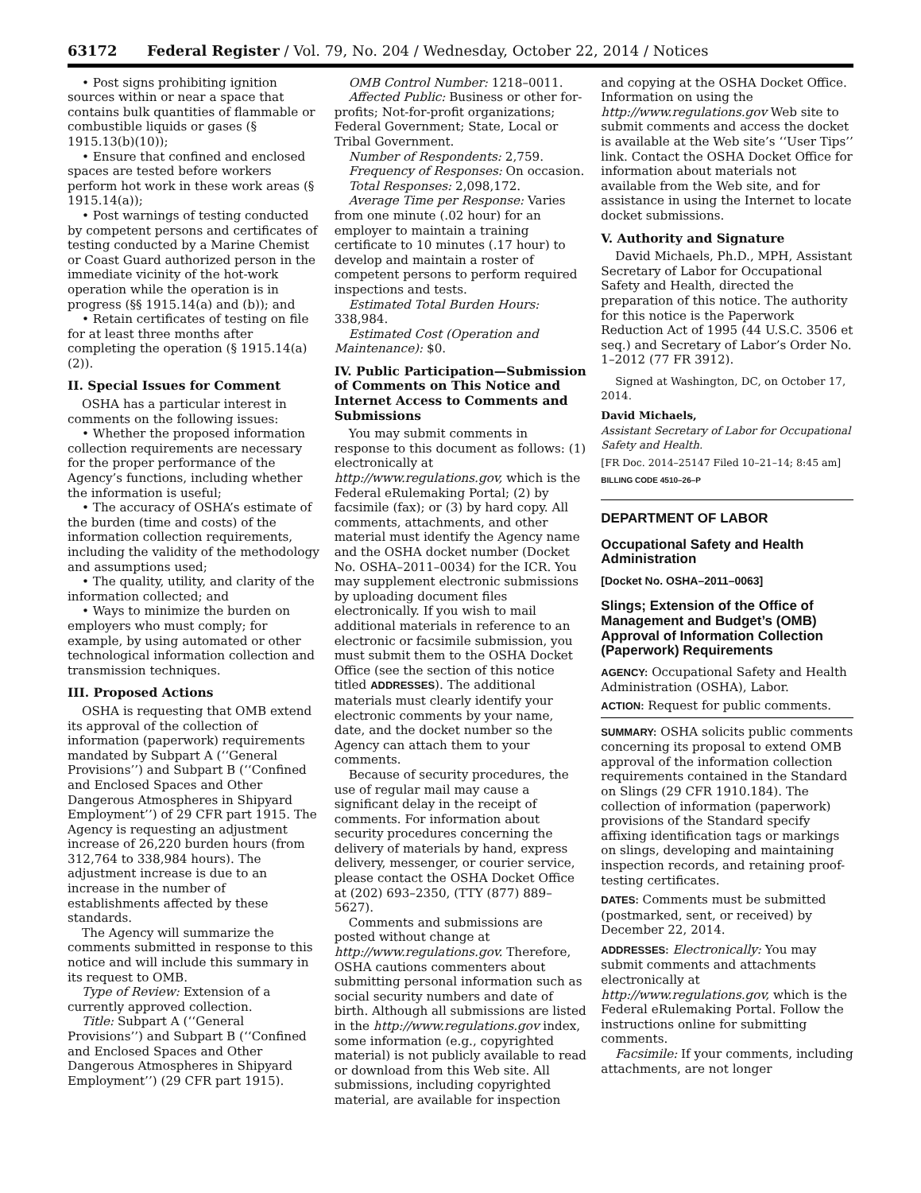63172 Federal Register / Vol. 79, No. 204 / Wednesday, October 22, 2014 / Notices
• Post signs prohibiting ignition sources within or near a space that contains bulk quantities of flammable or combustible liquids or gases (§ 1915.13(b)(10));
• Ensure that confined and enclosed spaces are tested before workers perform hot work in these work areas (§ 1915.14(a));
• Post warnings of testing conducted by competent persons and certificates of testing conducted by a Marine Chemist or Coast Guard authorized person in the immediate vicinity of the hot-work operation while the operation is in progress (§§ 1915.14(a) and (b)); and
• Retain certificates of testing on file for at least three months after completing the operation (§ 1915.14(a)(2)).
II. Special Issues for Comment
OSHA has a particular interest in comments on the following issues:
• Whether the proposed information collection requirements are necessary for the proper performance of the Agency’s functions, including whether the information is useful;
• The accuracy of OSHA’s estimate of the burden (time and costs) of the information collection requirements, including the validity of the methodology and assumptions used;
• The quality, utility, and clarity of the information collected; and
• Ways to minimize the burden on employers who must comply; for example, by using automated or other technological information collection and transmission techniques.
III. Proposed Actions
OSHA is requesting that OMB extend its approval of the collection of information (paperwork) requirements mandated by Subpart A (‘‘General Provisions’’) and Subpart B (‘‘Confined and Enclosed Spaces and Other Dangerous Atmospheres in Shipyard Employment’’) of 29 CFR part 1915. The Agency is requesting an adjustment increase of 26,220 burden hours (from 312,764 to 338,984 hours). The adjustment increase is due to an increase in the number of establishments affected by these standards.
The Agency will summarize the comments submitted in response to this notice and will include this summary in its request to OMB.
Type of Review: Extension of a currently approved collection.
Title: Subpart A (‘‘General Provisions’’) and Subpart B (‘‘Confined and Enclosed Spaces and Other Dangerous Atmospheres in Shipyard Employment’’) (29 CFR part 1915).
OMB Control Number: 1218–0011.
Affected Public: Business or other for-profits; Not-for-profit organizations; Federal Government; State, Local or Tribal Government.
Number of Respondents: 2,759.
Frequency of Responses: On occasion.
Total Responses: 2,098,172.
Average Time per Response: Varies from one minute (.02 hour) for an employer to maintain a training certificate to 10 minutes (.17 hour) to develop and maintain a roster of competent persons to perform required inspections and tests.
Estimated Total Burden Hours: 338,984.
Estimated Cost (Operation and Maintenance): $0.
IV. Public Participation—Submission of Comments on This Notice and Internet Access to Comments and Submissions
You may submit comments in response to this document as follows: (1) electronically at http://www.regulations.gov, which is the Federal eRulemaking Portal; (2) by facsimile (fax); or (3) by hard copy. All comments, attachments, and other material must identify the Agency name and the OSHA docket number (Docket No. OSHA–2011–0034) for the ICR. You may supplement electronic submissions by uploading document files electronically. If you wish to mail additional materials in reference to an electronic or facsimile submission, you must submit them to the OSHA Docket Office (see the section of this notice titled ADDRESSES). The additional materials must clearly identify your electronic comments by your name, date, and the docket number so the Agency can attach them to your comments.
Because of security procedures, the use of regular mail may cause a significant delay in the receipt of comments. For information about security procedures concerning the delivery of materials by hand, express delivery, messenger, or courier service, please contact the OSHA Docket Office at (202) 693–2350, (TTY (877) 889–5627).
Comments and submissions are posted without change at http://www.regulations.gov. Therefore, OSHA cautions commenters about submitting personal information such as social security numbers and date of birth. Although all submissions are listed in the http://www.regulations.gov index, some information (e.g., copyrighted material) is not publicly available to read or download from this Web site. All submissions, including copyrighted material, are available for inspection
and copying at the OSHA Docket Office. Information on using the http://www.regulations.gov Web site to submit comments and access the docket is available at the Web site’s ‘‘User Tips’’ link. Contact the OSHA Docket Office for information about materials not available from the Web site, and for assistance in using the Internet to locate docket submissions.
V. Authority and Signature
David Michaels, Ph.D., MPH, Assistant Secretary of Labor for Occupational Safety and Health, directed the preparation of this notice. The authority for this notice is the Paperwork Reduction Act of 1995 (44 U.S.C. 3506 et seq.) and Secretary of Labor’s Order No. 1–2012 (77 FR 3912).
Signed at Washington, DC, on October 17, 2014.
David Michaels,
Assistant Secretary of Labor for Occupational Safety and Health.
[FR Doc. 2014–25147 Filed 10–21–14; 8:45 am]
BILLING CODE 4510–26–P
DEPARTMENT OF LABOR
Occupational Safety and Health Administration
[Docket No. OSHA–2011–0063]
Slings; Extension of the Office of Management and Budget’s (OMB) Approval of Information Collection (Paperwork) Requirements
AGENCY: Occupational Safety and Health Administration (OSHA), Labor.
ACTION: Request for public comments.
SUMMARY: OSHA solicits public comments concerning its proposal to extend OMB approval of the information collection requirements contained in the Standard on Slings (29 CFR 1910.184). The collection of information (paperwork) provisions of the Standard specify affixing identification tags or markings on slings, developing and maintaining inspection records, and retaining proof-testing certificates.
DATES: Comments must be submitted (postmarked, sent, or received) by December 22, 2014.
ADDRESSES: Electronically: You may submit comments and attachments electronically at http://www.regulations.gov, which is the Federal eRulemaking Portal. Follow the instructions online for submitting comments.
Facsimile: If your comments, including attachments, are not longer